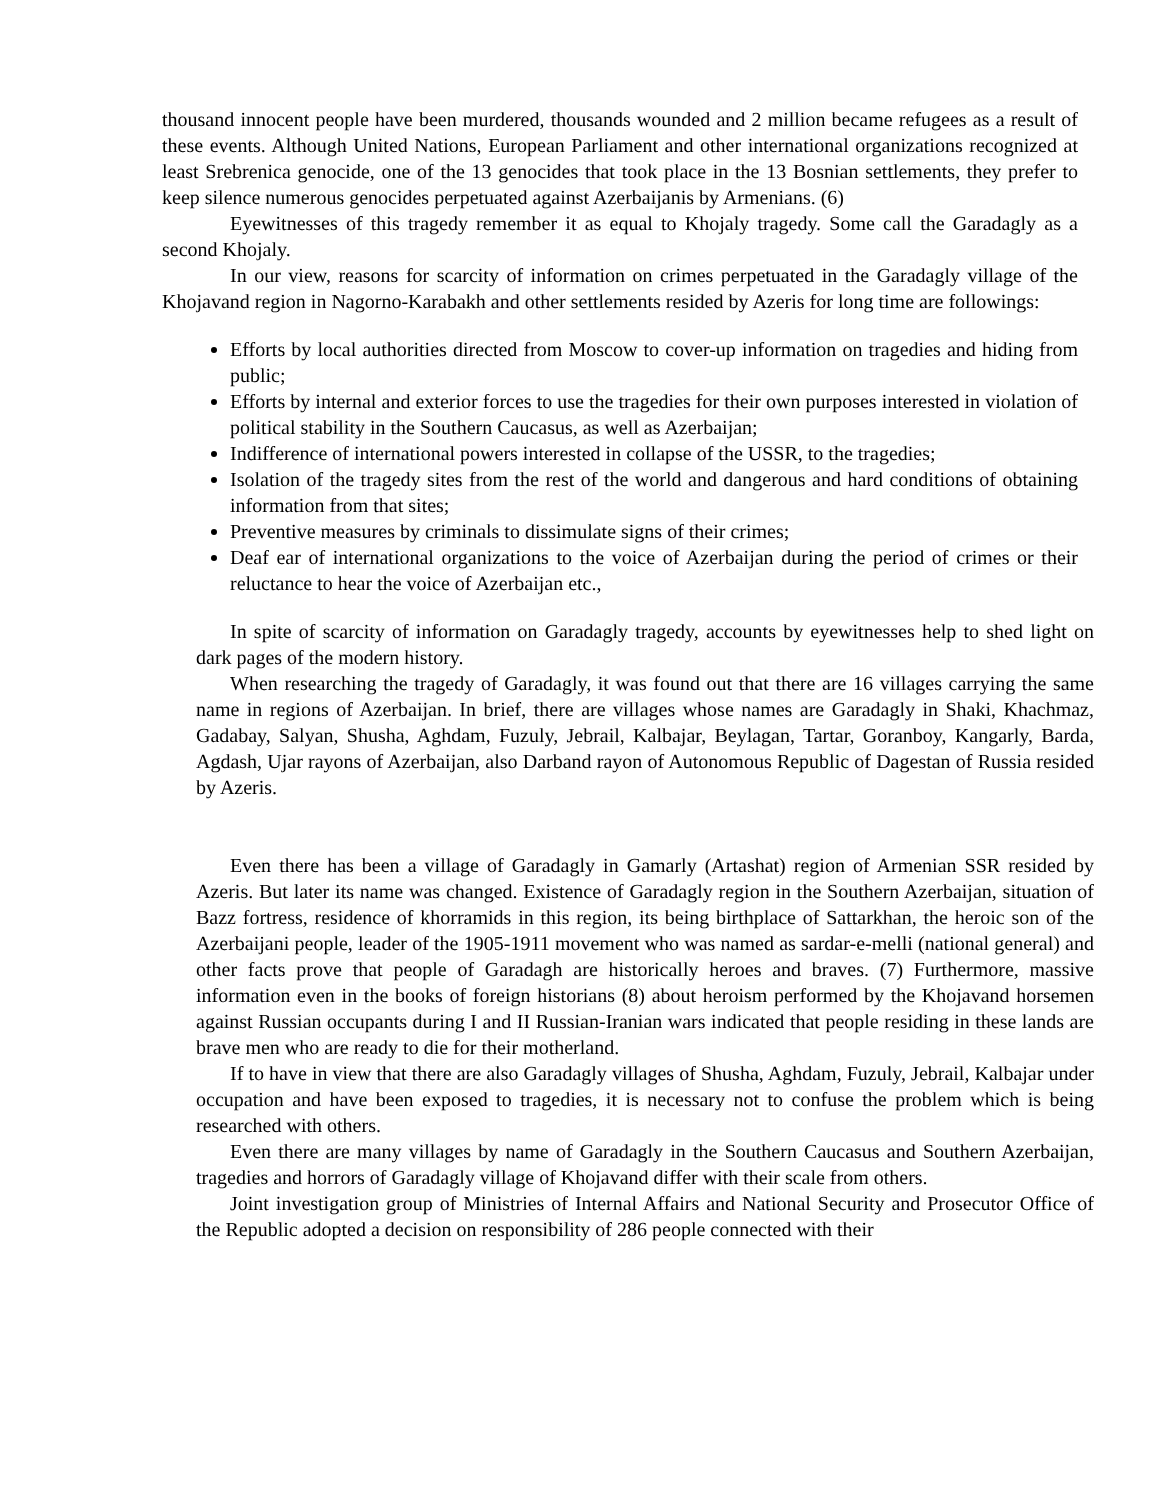thousand innocent people have been murdered, thousands wounded and 2 million became refugees as a result of these events. Although United Nations, European Parliament and other international organizations recognized at least Srebrenica genocide, one of the 13 genocides that took place in the 13 Bosnian settlements, they prefer to keep silence numerous genocides perpetuated against Azerbaijanis by Armenians. (6)
Eyewitnesses of this tragedy remember it as equal to Khojaly tragedy. Some call the Garadagly as a second Khojaly.
In our view, reasons for scarcity of information on crimes perpetuated in the Garadagly village of the Khojavand region in Nagorno-Karabakh and other settlements resided by Azeris for long time are followings:
Efforts by local authorities directed from Moscow to cover-up information on tragedies and hiding from public;
Efforts by internal and exterior forces to use the tragedies for their own purposes interested in violation of political stability in the Southern Caucasus, as well as Azerbaijan;
Indifference of international powers interested in collapse of the USSR, to the tragedies;
Isolation of the tragedy sites from the rest of the world and dangerous and hard conditions of obtaining information from that sites;
Preventive measures by criminals to dissimulate signs of their crimes;
Deaf ear of international organizations to the voice of Azerbaijan during the period of crimes or their reluctance to hear the voice of Azerbaijan etc.,
In spite of scarcity of information on Garadagly tragedy, accounts by eyewitnesses help to shed light on dark pages of the modern history.
When researching the tragedy of Garadagly, it was found out that there are 16 villages carrying the same name in regions of Azerbaijan. In brief, there are villages whose names are Garadagly in Shaki, Khachmaz, Gadabay, Salyan, Shusha, Aghdam, Fuzuly, Jebrail, Kalbajar, Beylagan, Tartar, Goranboy, Kangarly, Barda, Agdash, Ujar rayons of Azerbaijan, also Darband rayon of Autonomous Republic of Dagestan of Russia resided by Azeris.
Even there has been a village of Garadagly in Gamarly (Artashat) region of Armenian SSR resided by Azeris. But later its name was changed. Existence of Garadagly region in the Southern Azerbaijan, situation of Bazz fortress, residence of khorramids in this region, its being birthplace of Sattarkhan, the heroic son of the Azerbaijani people, leader of the 1905-1911 movement who was named as sardar-e-melli (national general) and other facts prove that people of Garadagh are historically heroes and braves. (7) Furthermore, massive information even in the books of foreign historians (8) about heroism performed by the Khojavand horsemen against Russian occupants during I and II Russian-Iranian wars indicated that people residing in these lands are brave men who are ready to die for their motherland.
If to have in view that there are also Garadagly villages of Shusha, Aghdam, Fuzuly, Jebrail, Kalbajar under occupation and have been exposed to tragedies, it is necessary not to confuse the problem which is being researched with others.
Even there are many villages by name of Garadagly in the Southern Caucasus and Southern Azerbaijan, tragedies and horrors of Garadagly village of Khojavand differ with their scale from others.
Joint investigation group of Ministries of Internal Affairs and National Security and Prosecutor Office of the Republic adopted a decision on responsibility of 286 people connected with their